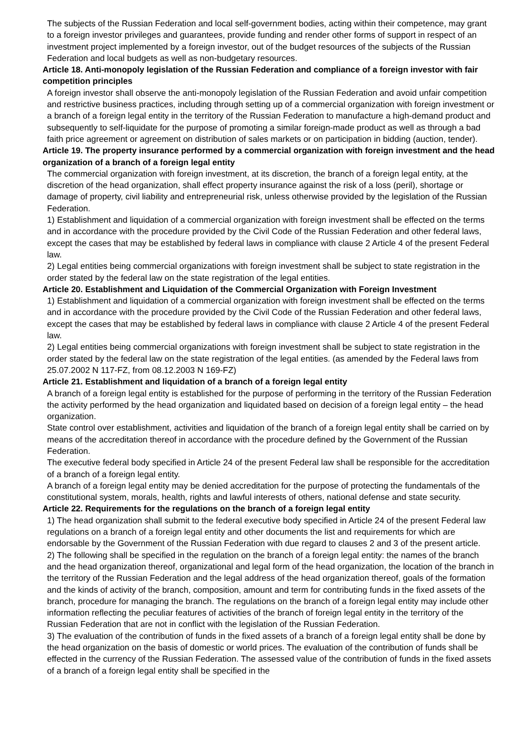The subjects of the Russian Federation and local self-government bodies, acting within their competence, may grant to a foreign investor privileges and guarantees, provide funding and render other forms of support in respect of an investment project implemented by a foreign investor, out of the budget resources of the subjects of the Russian Federation and local budgets as well as non-budgetary resources.
Article 18. Anti-monopoly legislation of the Russian Federation and compliance of a foreign investor with fair competition principles
A foreign investor shall observe the anti-monopoly legislation of the Russian Federation and avoid unfair competition and restrictive business practices, including through setting up of a commercial organization with foreign investment or a branch of a foreign legal entity in the territory of the Russian Federation to manufacture a high-demand product and subsequently to self-liquidate for the purpose of promoting a similar foreign-made product as well as through a bad faith price agreement or agreement on distribution of sales markets or on participation in bidding (auction, tender).
Article 19. The property insurance performed by a commercial organization with foreign investment and the head organization of a branch of a foreign legal entity
The commercial organization with foreign investment, at its discretion, the branch of a foreign legal entity, at the discretion of the head organization, shall effect property insurance against the risk of a loss (peril), shortage or damage of property, civil liability and entrepreneurial risk, unless otherwise provided by the legislation of the Russian Federation.
1) Establishment and liquidation of a commercial organization with foreign investment shall be effected on the terms and in accordance with the procedure provided by the Civil Code of the Russian Federation and other federal laws, except the cases that may be established by federal laws in compliance with clause 2 Article 4 of the present Federal law.
2) Legal entities being commercial organizations with foreign investment shall be subject to state registration in the order stated by the federal law on the state registration of the legal entities.
Article 20. Establishment and Liquidation of the Commercial Organization with Foreign Investment
1) Establishment and liquidation of a commercial organization with foreign investment shall be effected on the terms and in accordance with the procedure provided by the Civil Code of the Russian Federation and other federal laws, except the cases that may be established by federal laws in compliance with clause 2 Article 4 of the present Federal law.
2) Legal entities being commercial organizations with foreign investment shall be subject to state registration in the order stated by the federal law on the state registration of the legal entities. (as amended by the Federal laws from 25.07.2002 N 117-FZ, from 08.12.2003 N 169-FZ)
Article 21. Establishment and liquidation of a branch of a foreign legal entity
A branch of a foreign legal entity is established for the purpose of performing in the territory of the Russian Federation the activity performed by the head organization and liquidated based on decision of a foreign legal entity – the head organization.
State control over establishment, activities and liquidation of the branch of a foreign legal entity shall be carried on by means of the accreditation thereof in accordance with the procedure defined by the Government of the Russian Federation.
The executive federal body specified in Article 24 of the present Federal law shall be responsible for the accreditation of a branch of a foreign legal entity.
A branch of a foreign legal entity may be denied accreditation for the purpose of protecting the fundamentals of the constitutional system, morals, health, rights and lawful interests of others, national defense and state security.
Article 22. Requirements for the regulations on the branch of a foreign legal entity
1) The head organization shall submit to the federal executive body specified in Article 24 of the present Federal law regulations on a branch of a foreign legal entity and other documents the list and requirements for which are endorsable by the Government of the Russian Federation with due regard to clauses 2 and 3 of the present article.
2) The following shall be specified in the regulation on the branch of a foreign legal entity: the names of the branch and the head organization thereof, organizational and legal form of the head organization, the location of the branch in the territory of the Russian Federation and the legal address of the head organization thereof, goals of the formation and the kinds of activity of the branch, composition, amount and term for contributing funds in the fixed assets of the branch, procedure for managing the branch. The regulations on the branch of a foreign legal entity may include other information reflecting the peculiar features of activities of the branch of foreign legal entity in the territory of the Russian Federation that are not in conflict with the legislation of the Russian Federation.
3) The evaluation of the contribution of funds in the fixed assets of a branch of a foreign legal entity shall be done by the head organization on the basis of domestic or world prices. The evaluation of the contribution of funds shall be effected in the currency of the Russian Federation. The assessed value of the contribution of funds in the fixed assets of a branch of a foreign legal entity shall be specified in the